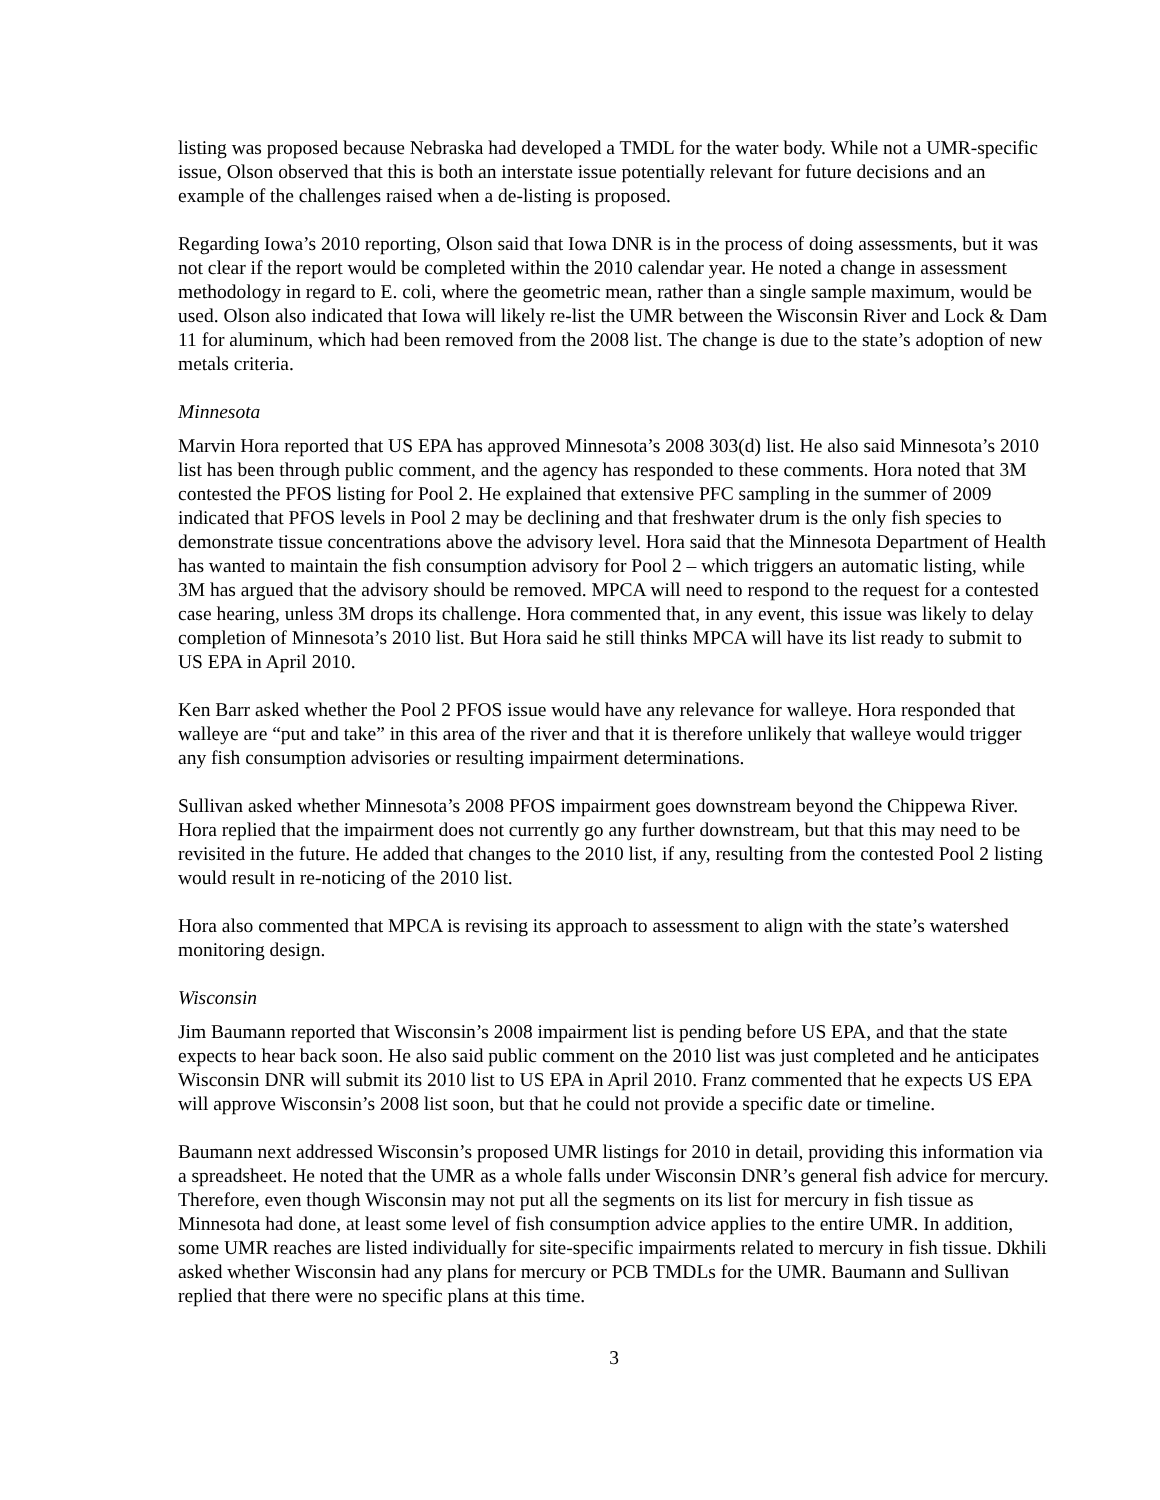listing was proposed because Nebraska had developed a TMDL for the water body. While not a UMR-specific issue, Olson observed that this is both an interstate issue potentially relevant for future decisions and an example of the challenges raised when a de-listing is proposed.
Regarding Iowa’s 2010 reporting, Olson said that Iowa DNR is in the process of doing assessments, but it was not clear if the report would be completed within the 2010 calendar year. He noted a change in assessment methodology in regard to E. coli, where the geometric mean, rather than a single sample maximum, would be used. Olson also indicated that Iowa will likely re-list the UMR between the Wisconsin River and Lock & Dam 11 for aluminum, which had been removed from the 2008 list. The change is due to the state’s adoption of new metals criteria.
Minnesota
Marvin Hora reported that US EPA has approved Minnesota’s 2008 303(d) list. He also said Minnesota’s 2010 list has been through public comment, and the agency has responded to these comments. Hora noted that 3M contested the PFOS listing for Pool 2. He explained that extensive PFC sampling in the summer of 2009 indicated that PFOS levels in Pool 2 may be declining and that freshwater drum is the only fish species to demonstrate tissue concentrations above the advisory level. Hora said that the Minnesota Department of Health has wanted to maintain the fish consumption advisory for Pool 2 – which triggers an automatic listing, while 3M has argued that the advisory should be removed. MPCA will need to respond to the request for a contested case hearing, unless 3M drops its challenge. Hora commented that, in any event, this issue was likely to delay completion of Minnesota’s 2010 list. But Hora said he still thinks MPCA will have its list ready to submit to US EPA in April 2010.
Ken Barr asked whether the Pool 2 PFOS issue would have any relevance for walleye. Hora responded that walleye are “put and take” in this area of the river and that it is therefore unlikely that walleye would trigger any fish consumption advisories or resulting impairment determinations.
Sullivan asked whether Minnesota’s 2008 PFOS impairment goes downstream beyond the Chippewa River. Hora replied that the impairment does not currently go any further downstream, but that this may need to be revisited in the future. He added that changes to the 2010 list, if any, resulting from the contested Pool 2 listing would result in re-noticing of the 2010 list.
Hora also commented that MPCA is revising its approach to assessment to align with the state’s watershed monitoring design.
Wisconsin
Jim Baumann reported that Wisconsin’s 2008 impairment list is pending before US EPA, and that the state expects to hear back soon. He also said public comment on the 2010 list was just completed and he anticipates Wisconsin DNR will submit its 2010 list to US EPA in April 2010. Franz commented that he expects US EPA will approve Wisconsin’s 2008 list soon, but that he could not provide a specific date or timeline.
Baumann next addressed Wisconsin’s proposed UMR listings for 2010 in detail, providing this information via a spreadsheet. He noted that the UMR as a whole falls under Wisconsin DNR’s general fish advice for mercury. Therefore, even though Wisconsin may not put all the segments on its list for mercury in fish tissue as Minnesota had done, at least some level of fish consumption advice applies to the entire UMR. In addition, some UMR reaches are listed individually for site-specific impairments related to mercury in fish tissue. Dkhili asked whether Wisconsin had any plans for mercury or PCB TMDLs for the UMR. Baumann and Sullivan replied that there were no specific plans at this time.
3